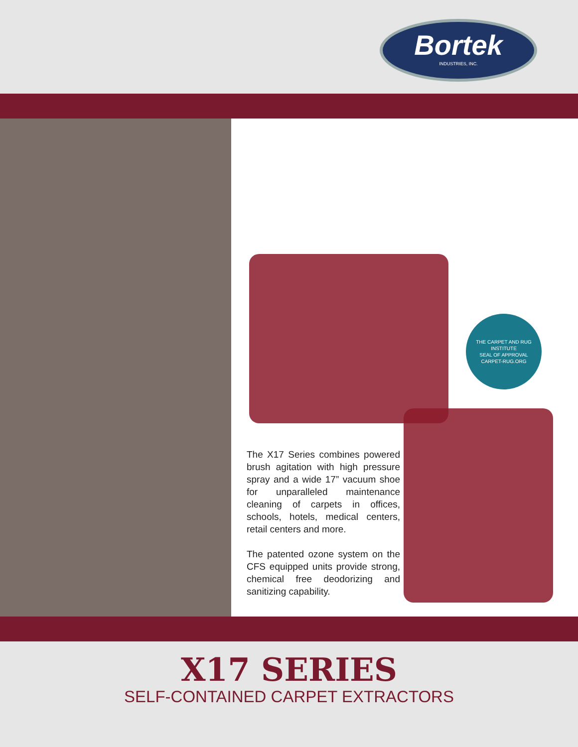Bortek
INDUSTRIES, INC.
THE CARPET AND RUG INSTITUTE
SEAL OF APPROVAL
CARPET-RUG.ORG
The X17 Series combines powered brush agitation with high pressure spray and a wide 17” vacuum shoe for unparalleled maintenance cleaning of carpets in offices, schools, hotels, medical centers, retail centers and more.
The patented ozone system on the CFS equipped units provide strong, chemical free deodorizing and sanitizing capability.
X17 SERIES
SELF-CONTAINED CARPET EXTRACTORS